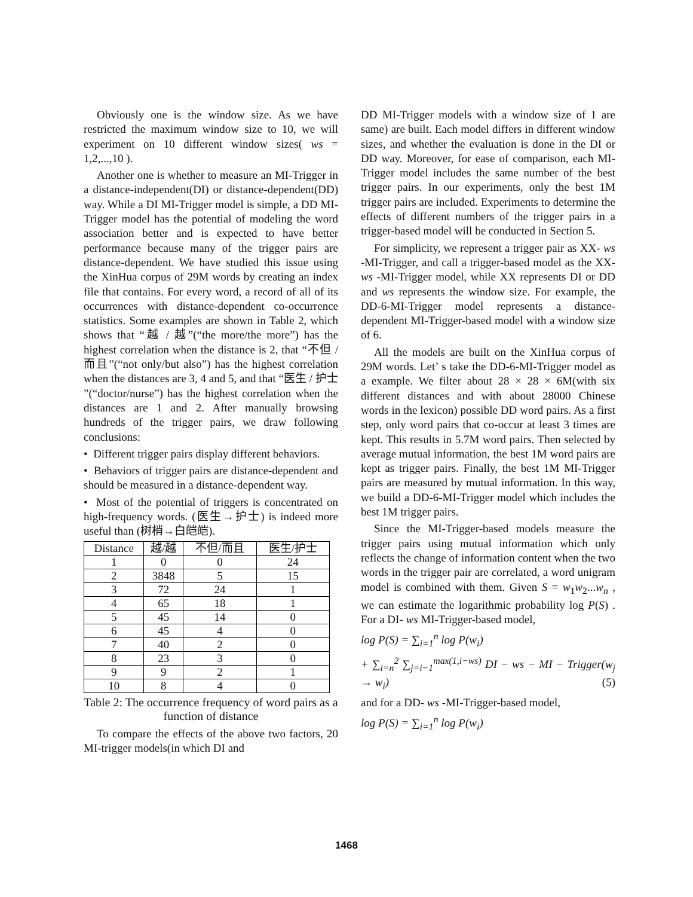Obviously one is the window size. As we have restricted the maximum window size to 10, we will experiment on 10 different window sizes( ws = 1,2,...,10 ).
Another one is whether to measure an MI-Trigger in a distance-independent(DI) or distance-dependent(DD) way. While a DI MI-Trigger model is simple, a DD MI-Trigger model has the potential of modeling the word association better and is expected to have better performance because many of the trigger pairs are distance-dependent. We have studied this issue using the XinHua corpus of 29M words by creating an index file that contains. For every word, a record of all of its occurrences with distance-dependent co-occurrence statistics. Some examples are shown in Table 2, which shows that “越 / 越”(“the more/the more”) has the highest correlation when the distance is 2, that “不但 / 而且”(“not only/but also”) has the highest correlation when the distances are 3, 4 and 5, and that “医生 / 护士 ”(“doctor/nurse”) has the highest correlation when the distances are 1 and 2. After manually browsing hundreds of the trigger pairs, we draw following conclusions:
• Different trigger pairs display different behaviors.
• Behaviors of trigger pairs are distance-dependent and should be measured in a distance-dependent way.
• Most of the potential of triggers is concentrated on high-frequency words. (医生→护士) is indeed more useful than (树梢→白皑皑).
| Distance | 越/越 | 不但/而且 | 医生/护士 |
| --- | --- | --- | --- |
| 1 | 0 | 0 | 24 |
| 2 | 3848 | 5 | 15 |
| 3 | 72 | 24 | 1 |
| 4 | 65 | 18 | 1 |
| 5 | 45 | 14 | 0 |
| 6 | 45 | 4 | 0 |
| 7 | 40 | 2 | 0 |
| 8 | 23 | 3 | 0 |
| 9 | 9 | 2 | 1 |
| 10 | 8 | 4 | 0 |
Table 2: The occurrence frequency of word pairs as a function of distance
To compare the effects of the above two factors, 20 MI-trigger models(in which DI and
DD MI-Trigger models with a window size of 1 are same) are built. Each model differs in different window sizes, and whether the evaluation is done in the DI or DD way. Moreover, for ease of comparison, each MI-Trigger model includes the same number of the best trigger pairs. In our experiments, only the best 1M trigger pairs are included. Experiments to determine the effects of different numbers of the trigger pairs in a trigger-based model will be conducted in Section 5.
For simplicity, we represent a trigger pair as XX- ws -MI-Trigger, and call a trigger-based model as the XX- ws -MI-Trigger model, while XX represents DI or DD and ws represents the window size. For example, the DD-6-MI-Trigger model represents a distance-dependent MI-Trigger-based model with a window size of 6.
All the models are built on the XinHua corpus of 29M words. Let’ s take the DD-6-MI-Trigger model as a example. We filter about 28 × 28 × 6M(with six different distances and with about 28000 Chinese words in the lexicon) possible DD word pairs. As a first step, only word pairs that co-occur at least 3 times are kept. This results in 5.7M word pairs. Then selected by average mutual information, the best 1M word pairs are kept as trigger pairs. Finally, the best 1M MI-Trigger pairs are measured by mutual information. In this way, we build a DD-6-MI-Trigger model which includes the best 1M trigger pairs.
Since the MI-Trigger-based models measure the trigger pairs using mutual information which only reflects the change of information content when the two words in the trigger pair are correlated, a word unigram model is combined with them. Given S = w<sub>1</sub>w<sub>2</sub>...w<sub>n</sub> , we can estimate the logarithmic probability log P(S) . For a DI- ws MI-Trigger-based model,
log P(S) = ∑<sub>i=1</sub><sup>n</sup> log P(w<sub>i</sub>)
+ ∑<sub>i=n</sub><sup>2</sup> ∑<sub>j=i−1</sub><sup>max(1,i−ws)</sup> DI − ws − MI − Trigger(w<sub>j</sub> → w<sub>i</sub>) (5)
and for a DD- ws -MI-Trigger-based model,
log P(S) = ∑<sub>i=1</sub><sup>n</sup> log P(w<sub>i</sub>)
1468